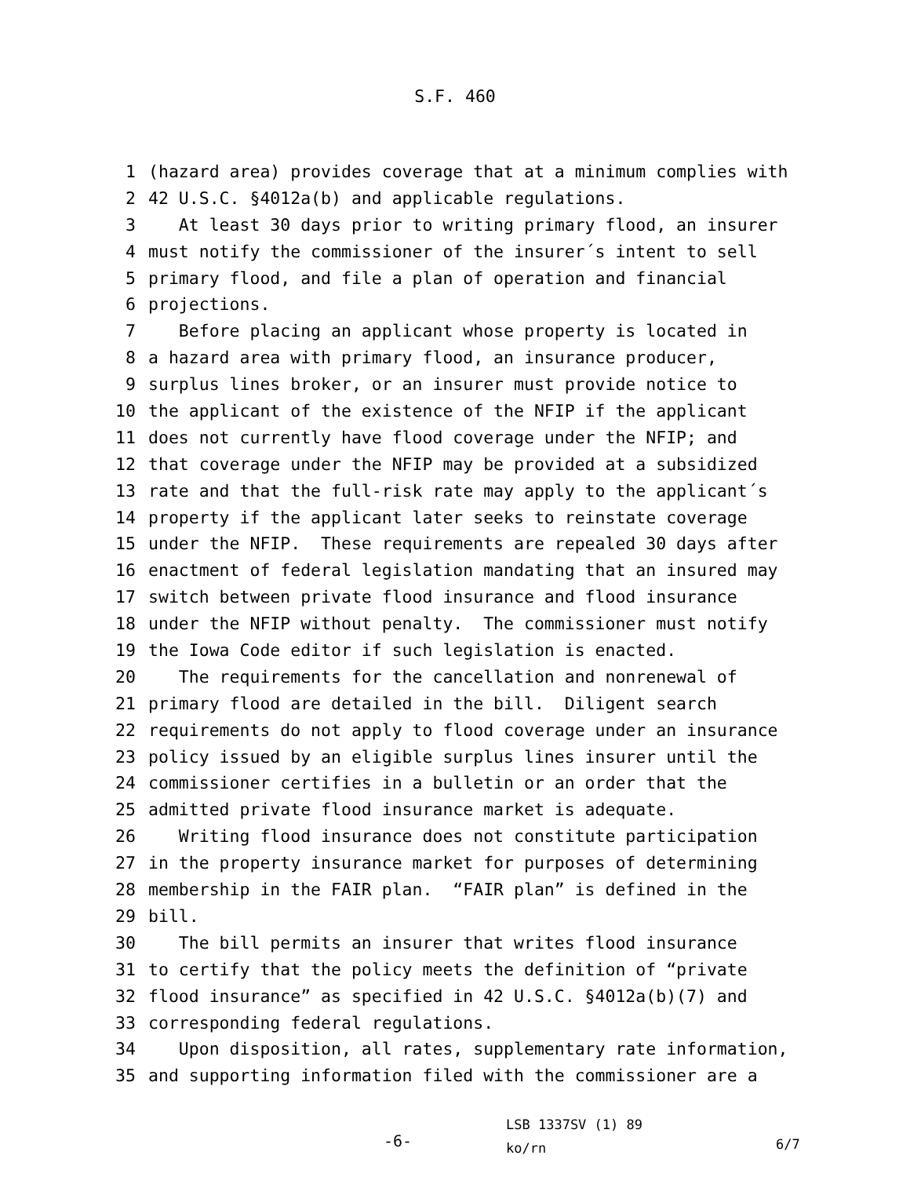S.F. 460
1 (hazard area) provides coverage that at a minimum complies with
2 42 U.S.C. §4012a(b) and applicable regulations.
3 At least 30 days prior to writing primary flood, an insurer
4 must notify the commissioner of the insurer´s intent to sell
5 primary flood, and file a plan of operation and financial
6 projections.
7 Before placing an applicant whose property is located in
8 a hazard area with primary flood, an insurance producer,
9 surplus lines broker, or an insurer must provide notice to
10 the applicant of the existence of the NFIP if the applicant
11 does not currently have flood coverage under the NFIP; and
12 that coverage under the NFIP may be provided at a subsidized
13 rate and that the full-risk rate may apply to the applicant´s
14 property if the applicant later seeks to reinstate coverage
15 under the NFIP. These requirements are repealed 30 days after
16 enactment of federal legislation mandating that an insured may
17 switch between private flood insurance and flood insurance
18 under the NFIP without penalty. The commissioner must notify
19 the Iowa Code editor if such legislation is enacted.
20 The requirements for the cancellation and nonrenewal of
21 primary flood are detailed in the bill. Diligent search
22 requirements do not apply to flood coverage under an insurance
23 policy issued by an eligible surplus lines insurer until the
24 commissioner certifies in a bulletin or an order that the
25 admitted private flood insurance market is adequate.
26 Writing flood insurance does not constitute participation
27 in the property insurance market for purposes of determining
28 membership in the FAIR plan. “FAIR plan” is defined in the
29 bill.
30 The bill permits an insurer that writes flood insurance
31 to certify that the policy meets the definition of “private
32 flood insurance” as specified in 42 U.S.C. §4012a(b)(7) and
33 corresponding federal regulations.
34 Upon disposition, all rates, supplementary rate information,
35 and supporting information filed with the commissioner are a
-6-
LSB 1337SV (1) 89
ko/rn
6/7